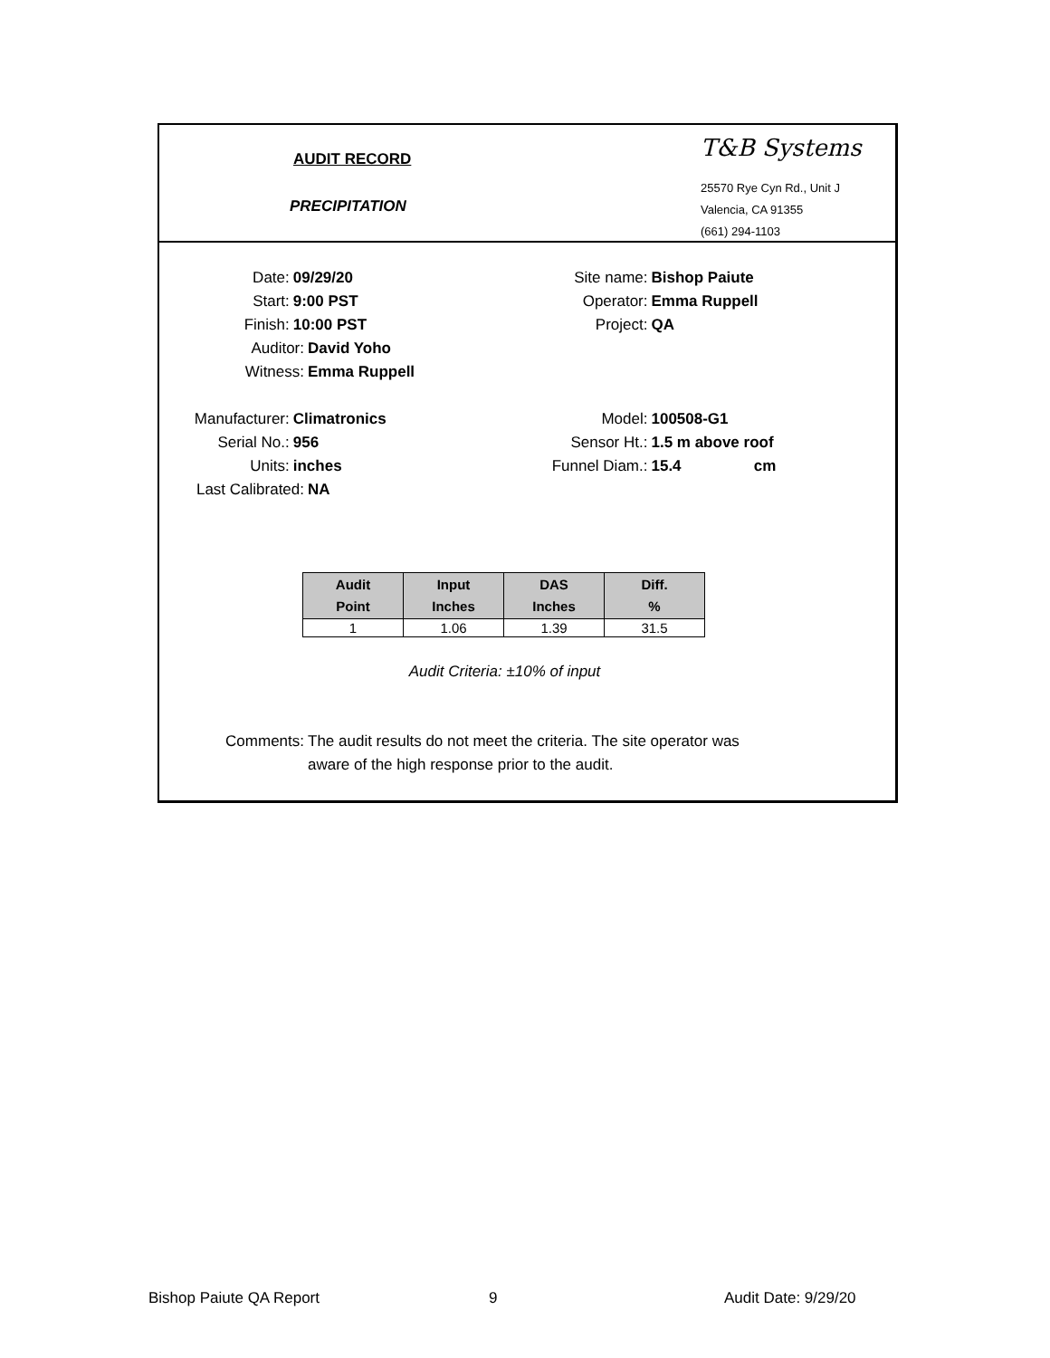AUDIT RECORD
PRECIPITATION
T&B Systems
25570 Rye Cyn Rd., Unit J
Valencia, CA 91355
(661) 294-1103
Date: 09/29/20 Site name: Bishop Paiute
Start: 9:00 PST Operator: Emma Ruppell
Finish: 10:00 PST Project: QA
Auditor: David Yoho
Witness: Emma Ruppell
Manufacturer: Climatronics Model: 100508-G1
Serial No.: 956 Sensor Ht.: 1.5 m above roof
Units: inches Funnel Diam.: 15.4 cm
Last Calibrated: NA
| Audit Point | Input Inches | DAS Inches | Diff. % |
| --- | --- | --- | --- |
| 1 | 1.06 | 1.39 | 31.5 |
Audit Criteria: ±10% of input
Comments: The audit results do not meet the criteria. The site operator was aware of the high response prior to the audit.
Bishop Paiute QA Report 9 Audit Date: 9/29/20